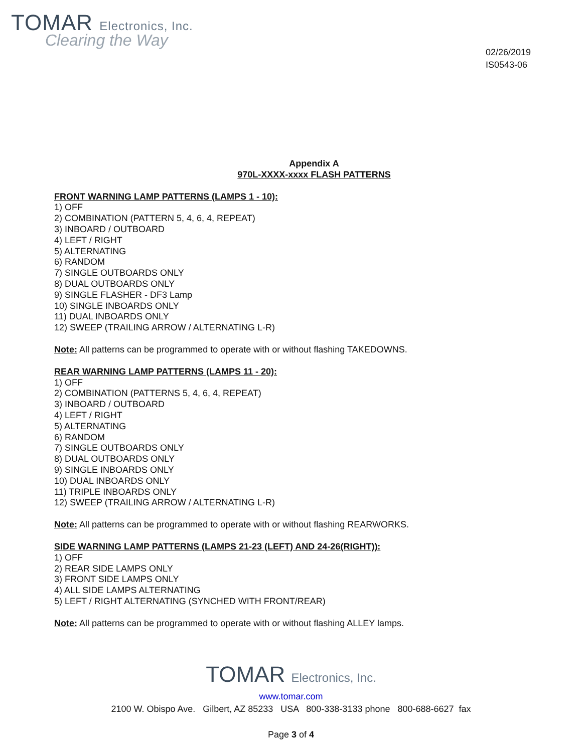TOMAR Electronics, Inc.
Clearing the Way
02/26/2019
IS0543-06
Appendix A
970L-XXXX-xxxx FLASH PATTERNS
FRONT WARNING LAMP PATTERNS (LAMPS 1 - 10):
1) OFF
2) COMBINATION (PATTERN 5, 4, 6, 4, REPEAT)
3) INBOARD / OUTBOARD
4) LEFT / RIGHT
5) ALTERNATING
6) RANDOM
7) SINGLE OUTBOARDS ONLY
8) DUAL OUTBOARDS ONLY
9) SINGLE FLASHER - DF3 Lamp
10) SINGLE INBOARDS ONLY
11) DUAL INBOARDS ONLY
12) SWEEP (TRAILING ARROW / ALTERNATING L-R)
Note: All patterns can be programmed to operate with or without flashing TAKEDOWNS.
REAR WARNING LAMP PATTERNS (LAMPS 11 - 20):
1) OFF
2) COMBINATION (PATTERNS 5, 4, 6, 4, REPEAT)
3) INBOARD / OUTBOARD
4) LEFT / RIGHT
5) ALTERNATING
6) RANDOM
7) SINGLE OUTBOARDS ONLY
8) DUAL OUTBOARDS ONLY
9) SINGLE INBOARDS ONLY
10) DUAL INBOARDS ONLY
11) TRIPLE INBOARDS ONLY
12) SWEEP (TRAILING ARROW / ALTERNATING L-R)
Note: All patterns can be programmed to operate with or without flashing REARWORKS.
SIDE WARNING LAMP PATTERNS (LAMPS 21-23 (LEFT) AND 24-26(RIGHT)):
1) OFF
2) REAR SIDE LAMPS ONLY
3) FRONT SIDE LAMPS ONLY
4) ALL SIDE LAMPS ALTERNATING
5) LEFT / RIGHT ALTERNATING (SYNCHED WITH FRONT/REAR)
Note: All patterns can be programmed to operate with or without flashing ALLEY lamps.
TOMAR Electronics, Inc.
www.tomar.com
2100 W. Obispo Ave. Gilbert, AZ 85233 USA 800-338-3133 phone 800-688-6627 fax
Page 3 of 4